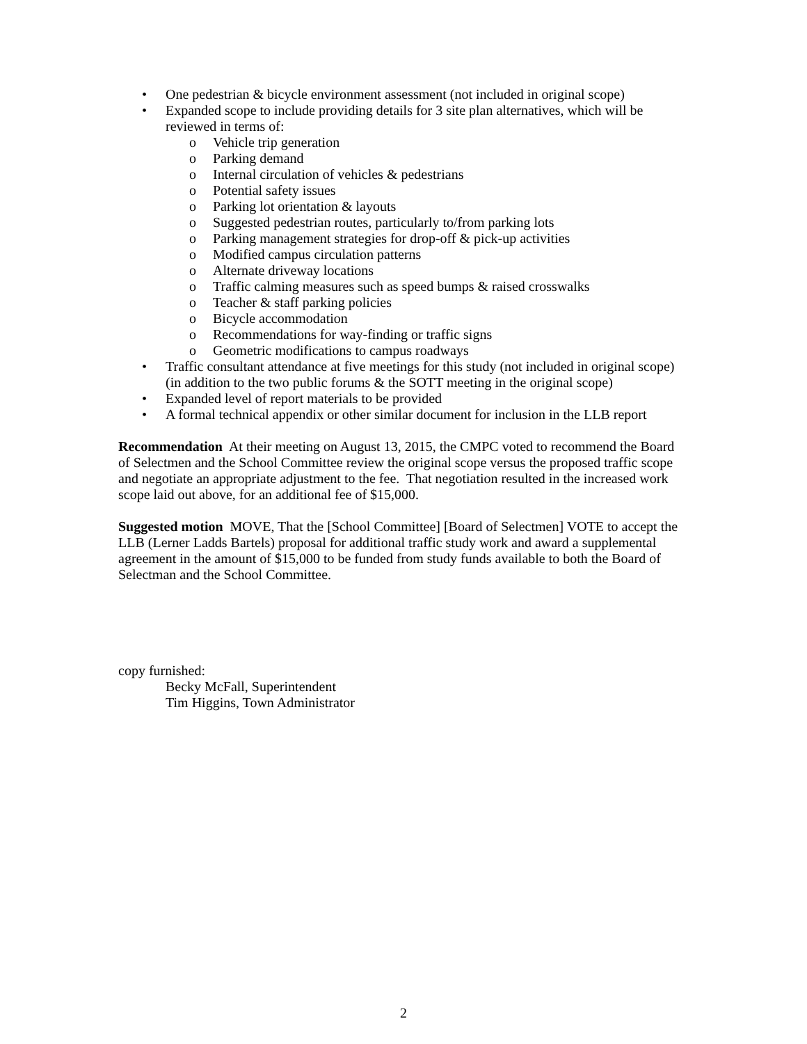• One pedestrian & bicycle environment assessment (not included in original scope)
• Expanded scope to include providing details for 3 site plan alternatives, which will be reviewed in terms of:
o Vehicle trip generation
o Parking demand
o Internal circulation of vehicles & pedestrians
o Potential safety issues
o Parking lot orientation & layouts
o Suggested pedestrian routes, particularly to/from parking lots
o Parking management strategies for drop-off & pick-up activities
o Modified campus circulation patterns
o Alternate driveway locations
o Traffic calming measures such as speed bumps & raised crosswalks
o Teacher & staff parking policies
o Bicycle accommodation
o Recommendations for way-finding or traffic signs
o Geometric modifications to campus roadways
• Traffic consultant attendance at five meetings for this study (not included in original scope) (in addition to the two public forums & the SOTT meeting in the original scope)
• Expanded level of report materials to be provided
• A formal technical appendix or other similar document for inclusion in the LLB report
Recommendation At their meeting on August 13, 2015, the CMPC voted to recommend the Board of Selectmen and the School Committee review the original scope versus the proposed traffic scope and negotiate an appropriate adjustment to the fee. That negotiation resulted in the increased work scope laid out above, for an additional fee of $15,000.
Suggested motion MOVE, That the [School Committee] [Board of Selectmen] VOTE to accept the LLB (Lerner Ladds Bartels) proposal for additional traffic study work and award a supplemental agreement in the amount of $15,000 to be funded from study funds available to both the Board of Selectman and the School Committee.
copy furnished:
Becky McFall, Superintendent
Tim Higgins, Town Administrator
2